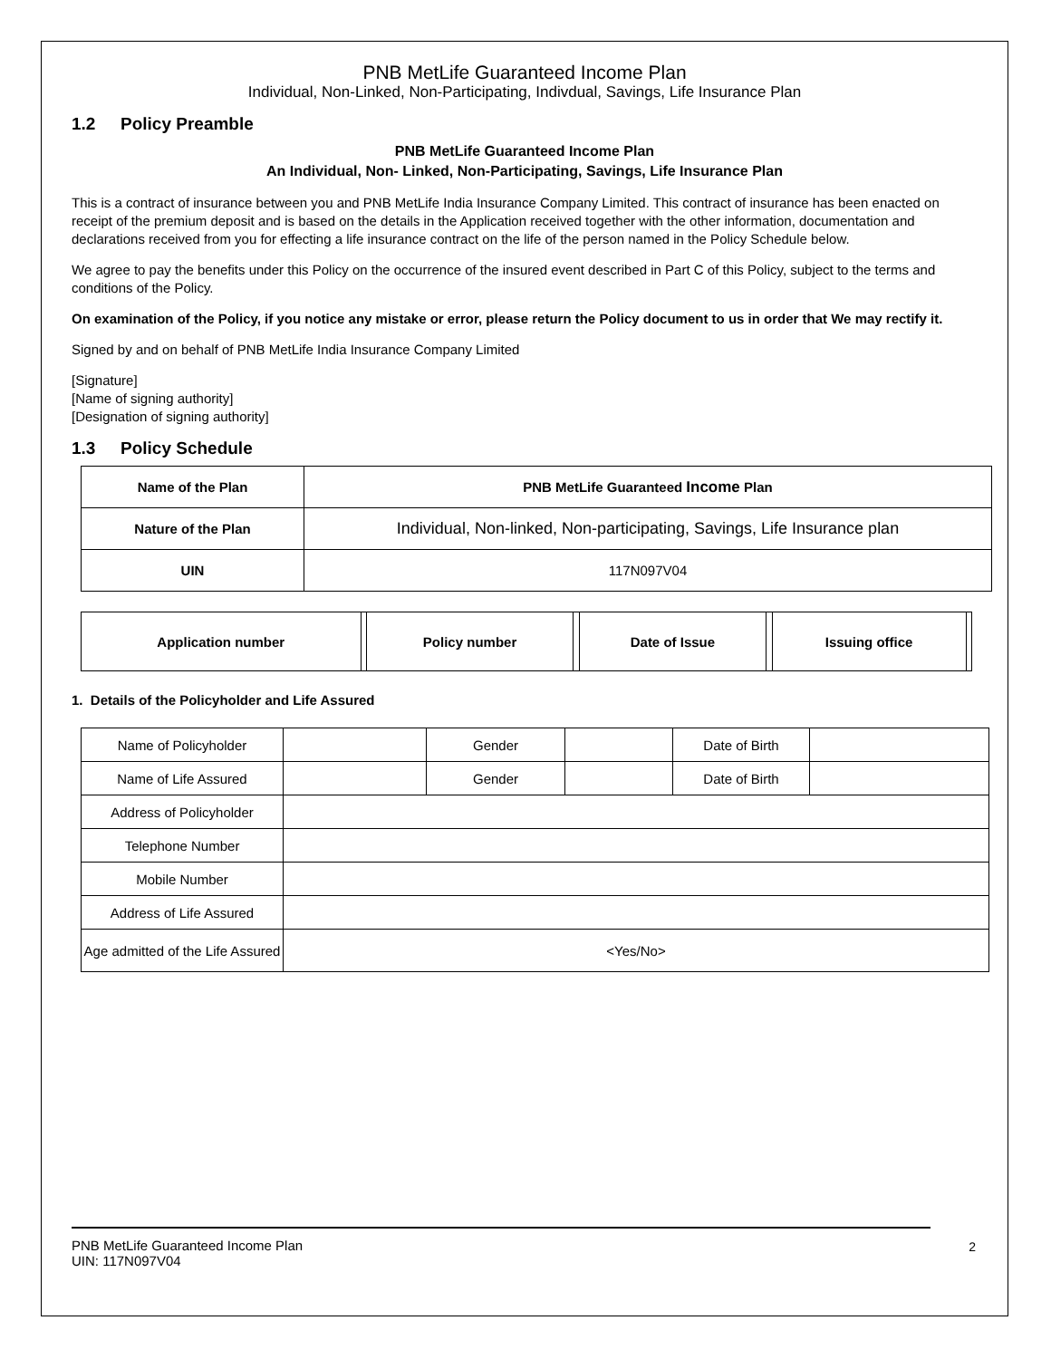PNB MetLife Guaranteed Income Plan
Individual, Non-Linked, Non-Participating, Indivdual, Savings, Life Insurance Plan
1.2 Policy Preamble
PNB MetLife Guaranteed Income Plan
An Individual, Non- Linked, Non-Participating, Savings, Life Insurance Plan
This is a contract of insurance between you and PNB MetLife India Insurance Company Limited. This contract of insurance has been enacted on receipt of the premium deposit and is based on the details in the Application received together with the other information, documentation and declarations received from you for effecting a life insurance contract on the life of the person named in the Policy Schedule below.
We agree to pay the benefits under this Policy on the occurrence of the insured event described in Part C of this Policy, subject to the terms and conditions of the Policy.
On examination of the Policy, if you notice any mistake or error, please return the Policy document to us in order that We may rectify it.
Signed by and on behalf of PNB MetLife India Insurance Company Limited
[Signature]
[Name of signing authority]
[Designation of signing authority]
1.3 Policy Schedule
| Name of the Plan | PNB MetLife Guaranteed Income Plan |
| Nature of the Plan | Individual, Non-linked, Non-participating, Savings, Life Insurance plan |
| UIN | 117N097V04 |
| Application number | | Policy number | | Date of Issue | | Issuing office | |
1. Details of the Policyholder and Life Assured
| Name of Policyholder | | Gender | | Date of Birth | |
| Name of Life Assured | | Gender | | Date of Birth | |
| Address of Policyholder | | | | | |
| Telephone Number | | | | | |
| Mobile Number | | | | | |
| Address of Life Assured | | | | | |
| Age admitted of the Life Assured | <Yes/No> | | | | |
PNB MetLife Guaranteed Income Plan
UIN: 117N097V04
2